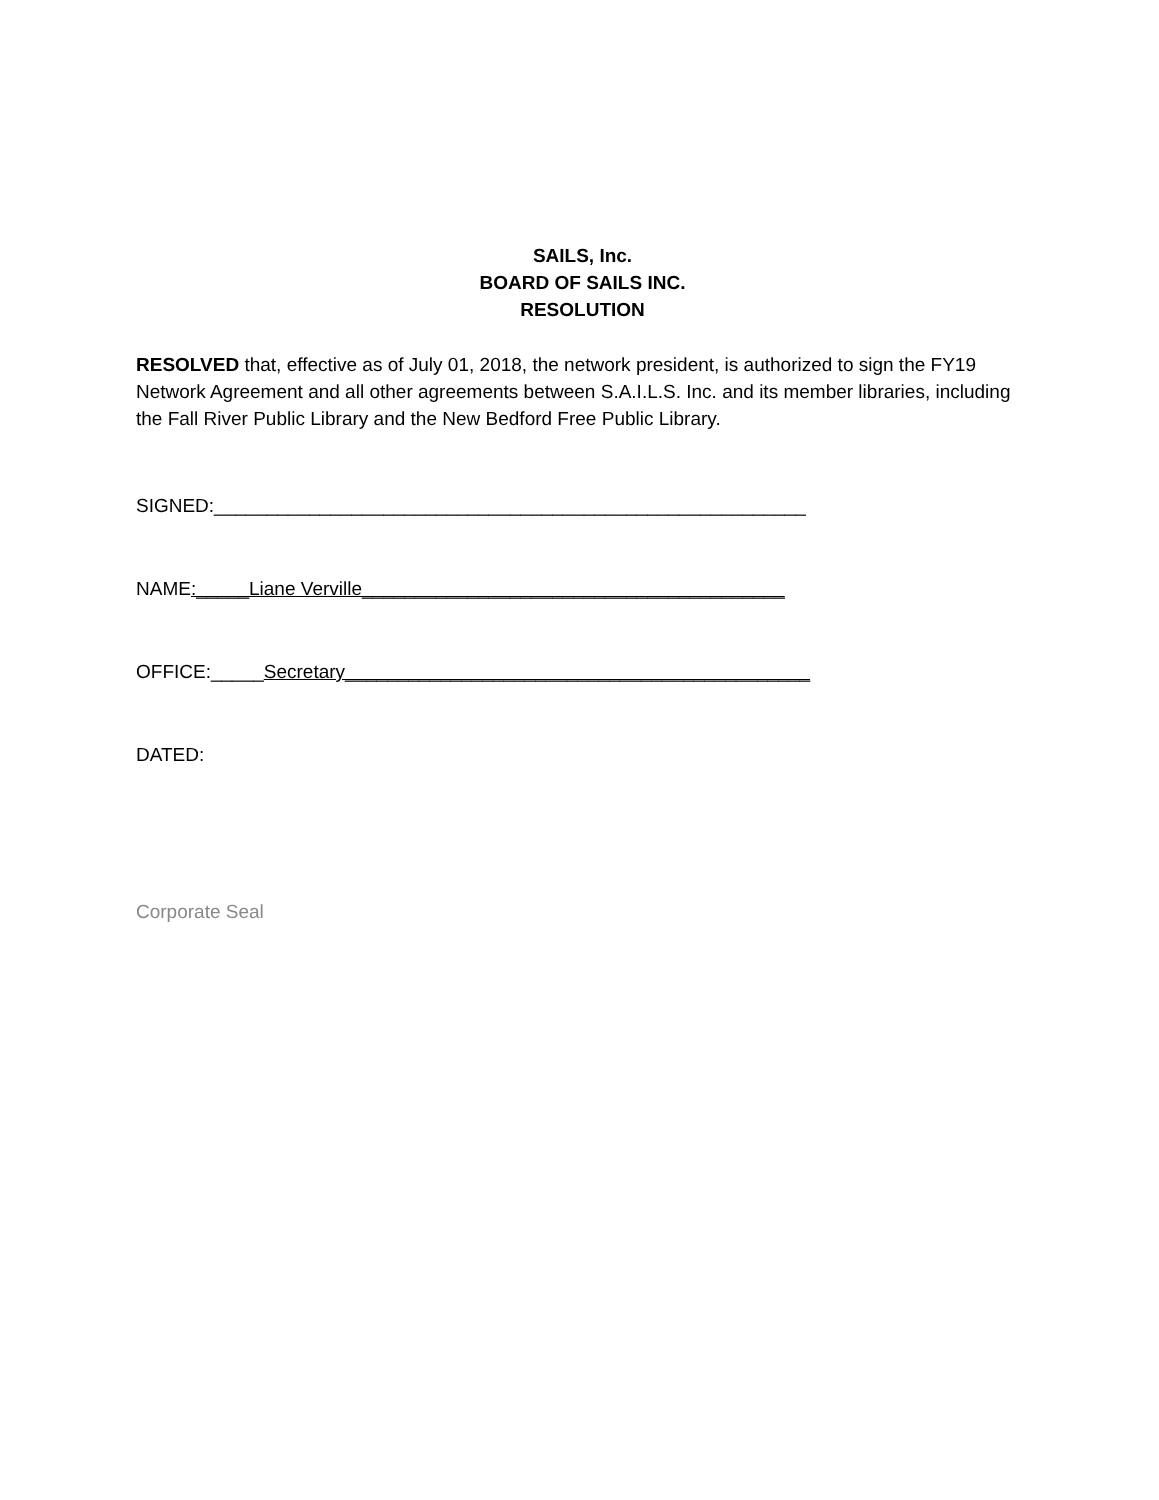SAILS, Inc.
BOARD OF SAILS INC.
RESOLUTION
RESOLVED that, effective as of July 01, 2018, the network president, is authorized to sign the FY19 Network Agreement and all other agreements between S.A.I.L.S. Inc. and its member libraries, including the Fall River Public Library and the New Bedford Free Public Library.
SIGNED:________________________________________________________
NAME:_____Liane Verville________________________________________
OFFICE:_____Secretary____________________________________________
DATED:
Corporate Seal